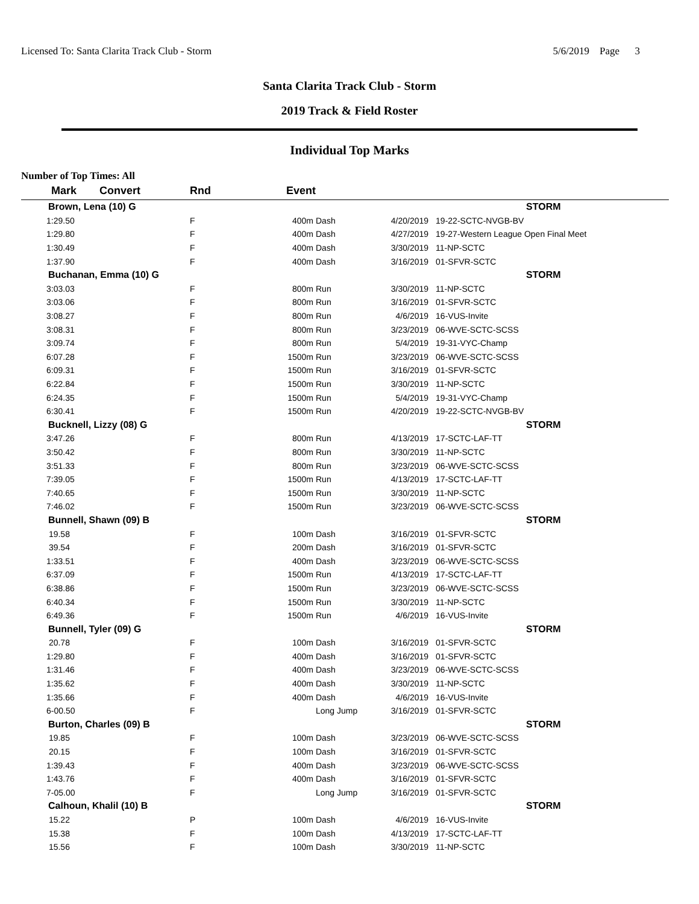Licensed To: Santa Clarita Track Club - Storm 5/6/2019 Page 3
Santa Clarita Track Club - Storm
2019 Track & Field Roster
Individual Top Marks
Number of Top Times: All
| Mark | Convert | Rnd | Event | | | |
| --- | --- | --- | --- | --- | --- | --- |
| Brown, Lena (10) G | | | | | | STORM |
| 1:29.50 | | F | 400m | Dash | 4/20/2019 | 19-22-SCTC-NVGB-BV |
| 1:29.80 | | F | 400m | Dash | 4/27/2019 | 19-27-Western League Open Final Meet |
| 1:30.49 | | F | 400m | Dash | 3/30/2019 | 11-NP-SCTC |
| 1:37.90 | | F | 400m | Dash | 3/16/2019 | 01-SFVR-SCTC |
| Buchanan, Emma (10) G | | | | | | STORM |
| 3:03.03 | | F | 800m | Run | 3/30/2019 | 11-NP-SCTC |
| 3:03.06 | | F | 800m | Run | 3/16/2019 | 01-SFVR-SCTC |
| 3:08.27 | | F | 800m | Run | 4/6/2019 | 16-VUS-Invite |
| 3:08.31 | | F | 800m | Run | 3/23/2019 | 06-WVE-SCTC-SCSS |
| 3:09.74 | | F | 800m | Run | 5/4/2019 | 19-31-VYC-Champ |
| 6:07.28 | | F | 1500m | Run | 3/23/2019 | 06-WVE-SCTC-SCSS |
| 6:09.31 | | F | 1500m | Run | 3/16/2019 | 01-SFVR-SCTC |
| 6:22.84 | | F | 1500m | Run | 3/30/2019 | 11-NP-SCTC |
| 6:24.35 | | F | 1500m | Run | 5/4/2019 | 19-31-VYC-Champ |
| 6:30.41 | | F | 1500m | Run | 4/20/2019 | 19-22-SCTC-NVGB-BV |
| Bucknell, Lizzy (08) G | | | | | | STORM |
| 3:47.26 | | F | 800m | Run | 4/13/2019 | 17-SCTC-LAF-TT |
| 3:50.42 | | F | 800m | Run | 3/30/2019 | 11-NP-SCTC |
| 3:51.33 | | F | 800m | Run | 3/23/2019 | 06-WVE-SCTC-SCSS |
| 7:39.05 | | F | 1500m | Run | 4/13/2019 | 17-SCTC-LAF-TT |
| 7:40.65 | | F | 1500m | Run | 3/30/2019 | 11-NP-SCTC |
| 7:46.02 | | F | 1500m | Run | 3/23/2019 | 06-WVE-SCTC-SCSS |
| Bunnell, Shawn (09) B | | | | | | STORM |
| 19.58 | | F | 100m | Dash | 3/16/2019 | 01-SFVR-SCTC |
| 39.54 | | F | 200m | Dash | 3/16/2019 | 01-SFVR-SCTC |
| 1:33.51 | | F | 400m | Dash | 3/23/2019 | 06-WVE-SCTC-SCSS |
| 6:37.09 | | F | 1500m | Run | 4/13/2019 | 17-SCTC-LAF-TT |
| 6:38.86 | | F | 1500m | Run | 3/23/2019 | 06-WVE-SCTC-SCSS |
| 6:40.34 | | F | 1500m | Run | 3/30/2019 | 11-NP-SCTC |
| 6:49.36 | | F | 1500m | Run | 4/6/2019 | 16-VUS-Invite |
| Bunnell, Tyler (09) G | | | | | | STORM |
| 20.78 | | F | 100m | Dash | 3/16/2019 | 01-SFVR-SCTC |
| 1:29.80 | | F | 400m | Dash | 3/16/2019 | 01-SFVR-SCTC |
| 1:31.46 | | F | 400m | Dash | 3/23/2019 | 06-WVE-SCTC-SCSS |
| 1:35.62 | | F | 400m | Dash | 3/30/2019 | 11-NP-SCTC |
| 1:35.66 | | F | 400m | Dash | 4/6/2019 | 16-VUS-Invite |
| 6-00.50 | | F | | Long Jump | 3/16/2019 | 01-SFVR-SCTC |
| Burton, Charles (09) B | | | | | | STORM |
| 19.85 | | F | 100m | Dash | 3/23/2019 | 06-WVE-SCTC-SCSS |
| 20.15 | | F | 100m | Dash | 3/16/2019 | 01-SFVR-SCTC |
| 1:39.43 | | F | 400m | Dash | 3/23/2019 | 06-WVE-SCTC-SCSS |
| 1:43.76 | | F | 400m | Dash | 3/16/2019 | 01-SFVR-SCTC |
| 7-05.00 | | F | | Long Jump | 3/16/2019 | 01-SFVR-SCTC |
| Calhoun, Khalil (10) B | | | | | | STORM |
| 15.22 | | P | 100m | Dash | 4/6/2019 | 16-VUS-Invite |
| 15.38 | | F | 100m | Dash | 4/13/2019 | 17-SCTC-LAF-TT |
| 15.56 | | F | 100m | Dash | 3/30/2019 | 11-NP-SCTC |